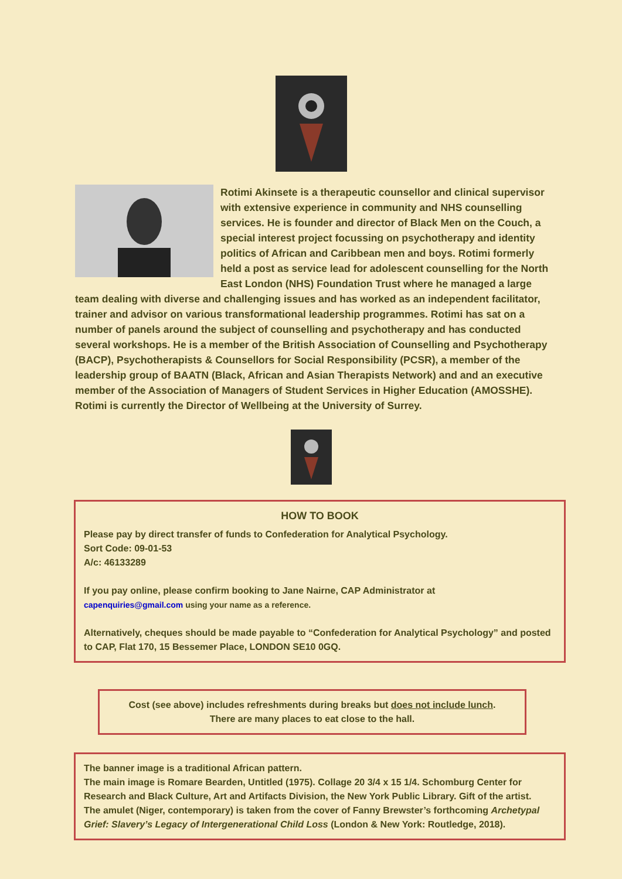Rotimi Akinsete is a therapeutic counsellor and clinical supervisor with extensive experience in community and NHS counselling services. He is founder and director of Black Men on the Couch, a special interest project focussing on psychotherapy and identity politics of African and Caribbean men and boys. Rotimi formerly held a post as service lead for adolescent counselling for the North East London (NHS) Foundation Trust where he managed a large team dealing with diverse and challenging issues and has worked as an independent facilitator, trainer and advisor on various transformational leadership programmes. Rotimi has sat on a number of panels around the subject of counselling and psychotherapy and has conducted several workshops. He is a member of the British Association of Counselling and Psychotherapy (BACP), Psychotherapists & Counsellors for Social Responsibility (PCSR), a member of the leadership group of BAATN (Black, African and Asian Therapists Network) and and an executive member of the Association of Managers of Student Services in Higher Education (AMOSSHE). Rotimi is currently the Director of Wellbeing at the University of Surrey.
HOW TO BOOK
Please pay by direct transfer of funds to Confederation for Analytical Psychology.
Sort Code: 09-01-53
A/c: 46133289
If you pay online, please confirm booking to Jane Nairne, CAP Administrator at
capenquiries@gmail.com using your name as a reference.
Alternatively, cheques should be made payable to “Confederation for Analytical Psychology” and posted to CAP, Flat 170, 15 Bessemer Place, LONDON SE10 0GQ.
Cost (see above) includes refreshments during breaks but does not include lunch.
There are many places to eat close to the hall.
The banner image is a traditional African pattern.
The main image is Romare Bearden, Untitled (1975). Collage 20 3/4 x 15 1/4. Schomburg Center for Research and Black Culture, Art and Artifacts Division, the New York Public Library. Gift of the artist.
The amulet (Niger, contemporary) is taken from the cover of Fanny Brewster’s forthcoming Archetypal Grief: Slavery’s Legacy of Intergenerational Child Loss (London & New York: Routledge, 2018).